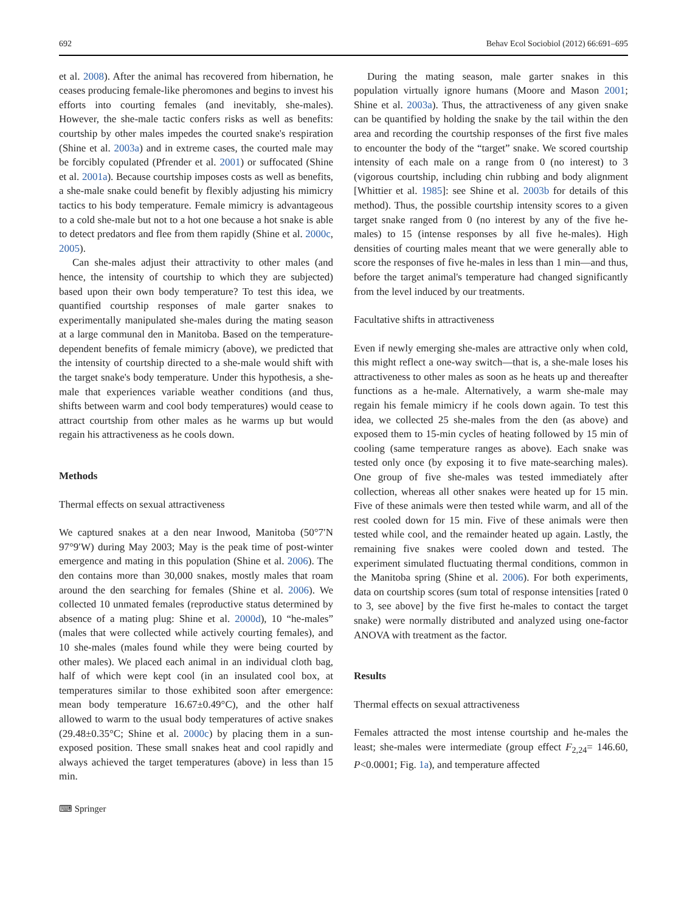692 Behav Ecol Sociobiol (2012) 66:691–695
et al. 2008). After the animal has recovered from hibernation, he ceases producing female-like pheromones and begins to invest his efforts into courting females (and inevitably, she-males). However, the she-male tactic confers risks as well as benefits: courtship by other males impedes the courted snake's respiration (Shine et al. 2003a) and in extreme cases, the courted male may be forcibly copulated (Pfrender et al. 2001) or suffocated (Shine et al. 2001a). Because courtship imposes costs as well as benefits, a she-male snake could benefit by flexibly adjusting his mimicry tactics to his body temperature. Female mimicry is advantageous to a cold she-male but not to a hot one because a hot snake is able to detect predators and flee from them rapidly (Shine et al. 2000c, 2005).
Can she-males adjust their attractivity to other males (and hence, the intensity of courtship to which they are subjected) based upon their own body temperature? To test this idea, we quantified courtship responses of male garter snakes to experimentally manipulated she-males during the mating season at a large communal den in Manitoba. Based on the temperature-dependent benefits of female mimicry (above), we predicted that the intensity of courtship directed to a she-male would shift with the target snake's body temperature. Under this hypothesis, a she-male that experiences variable weather conditions (and thus, shifts between warm and cool body temperatures) would cease to attract courtship from other males as he warms up but would regain his attractiveness as he cools down.
Methods
Thermal effects on sexual attractiveness
We captured snakes at a den near Inwood, Manitoba (50°7′N 97°9′W) during May 2003; May is the peak time of post-winter emergence and mating in this population (Shine et al. 2006). The den contains more than 30,000 snakes, mostly males that roam around the den searching for females (Shine et al. 2006). We collected 10 unmated females (reproductive status determined by absence of a mating plug: Shine et al. 2000d), 10 “he-males” (males that were collected while actively courting females), and 10 she-males (males found while they were being courted by other males). We placed each animal in an individual cloth bag, half of which were kept cool (in an insulated cool box, at temperatures similar to those exhibited soon after emergence: mean body temperature 16.67±0.49°C), and the other half allowed to warm to the usual body temperatures of active snakes (29.48±0.35°C; Shine et al. 2000c) by placing them in a sun-exposed position. These small snakes heat and cool rapidly and always achieved the target temperatures (above) in less than 15 min.
⌨ Springer
During the mating season, male garter snakes in this population virtually ignore humans (Moore and Mason 2001; Shine et al. 2003a). Thus, the attractiveness of any given snake can be quantified by holding the snake by the tail within the den area and recording the courtship responses of the first five males to encounter the body of the “target” snake. We scored courtship intensity of each male on a range from 0 (no interest) to 3 (vigorous courtship, including chin rubbing and body alignment [Whittier et al. 1985]: see Shine et al. 2003b for details of this method). Thus, the possible courtship intensity scores to a given target snake ranged from 0 (no interest by any of the five he-males) to 15 (intense responses by all five he-males). High densities of courting males meant that we were generally able to score the responses of five he-males in less than 1 min—and thus, before the target animal's temperature had changed significantly from the level induced by our treatments.
Facultative shifts in attractiveness
Even if newly emerging she-males are attractive only when cold, this might reflect a one-way switch—that is, a she-male loses his attractiveness to other males as soon as he heats up and thereafter functions as a he-male. Alternatively, a warm she-male may regain his female mimicry if he cools down again. To test this idea, we collected 25 she-males from the den (as above) and exposed them to 15-min cycles of heating followed by 15 min of cooling (same temperature ranges as above). Each snake was tested only once (by exposing it to five mate-searching males). One group of five she-males was tested immediately after collection, whereas all other snakes were heated up for 15 min. Five of these animals were then tested while warm, and all of the rest cooled down for 15 min. Five of these animals were then tested while cool, and the remainder heated up again. Lastly, the remaining five snakes were cooled down and tested. The experiment simulated fluctuating thermal conditions, common in the Manitoba spring (Shine et al. 2006). For both experiments, data on courtship scores (sum total of response intensities [rated 0 to 3, see above] by the five first he-males to contact the target snake) were normally distributed and analyzed using one-factor ANOVA with treatment as the factor.
Results
Thermal effects on sexual attractiveness
Females attracted the most intense courtship and he-males the least; she-males were intermediate (group effect F<sub>2,24</sub>= 146.60, P<0.0001; Fig. 1a), and temperature affected